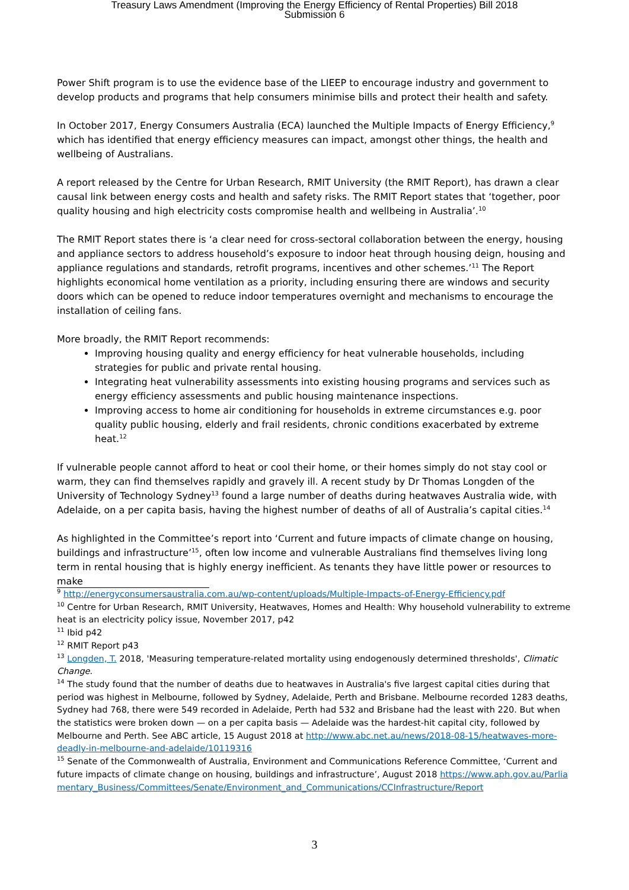Treasury Laws Amendment (Improving the Energy Efficiency of Rental Properties) Bill 2018
Submission 6
Power Shift program is to use the evidence base of the LIEEP to encourage industry and government to develop products and programs that help consumers minimise bills and protect their health and safety.
In October 2017, Energy Consumers Australia (ECA) launched the Multiple Impacts of Energy Efficiency,<sup>9</sup> which has identified that energy efficiency measures can impact, amongst other things, the health and wellbeing of Australians.
A report released by the Centre for Urban Research, RMIT University (the RMIT Report), has drawn a clear causal link between energy costs and health and safety risks. The RMIT Report states that ‘together, poor quality housing and high electricity costs compromise health and wellbeing in Australia’.<sup>10</sup>
The RMIT Report states there is ‘a clear need for cross-sectoral collaboration between the energy, housing and appliance sectors to address household’s exposure to indoor heat through housing deign, housing and appliance regulations and standards, retrofit programs, incentives and other schemes.’<sup>11</sup> The Report highlights economical home ventilation as a priority, including ensuring there are windows and security doors which can be opened to reduce indoor temperatures overnight and mechanisms to encourage the installation of ceiling fans.
More broadly, the RMIT Report recommends:
Improving housing quality and energy efficiency for heat vulnerable households, including strategies for public and private rental housing.
Integrating heat vulnerability assessments into existing housing programs and services such as energy efficiency assessments and public housing maintenance inspections.
Improving access to home air conditioning for households in extreme circumstances e.g. poor quality public housing, elderly and frail residents, chronic conditions exacerbated by extreme heat.<sup>12</sup>
If vulnerable people cannot afford to heat or cool their home, or their homes simply do not stay cool or warm, they can find themselves rapidly and gravely ill. A recent study by Dr Thomas Longden of the University of Technology Sydney<sup>13</sup> found a large number of deaths during heatwaves Australia wide, with Adelaide, on a per capita basis, having the highest number of deaths of all of Australia’s capital cities.<sup>14</sup>
As highlighted in the Committee’s report into ‘Current and future impacts of climate change on housing, buildings and infrastructure’<sup>15</sup>, often low income and vulnerable Australians find themselves living long term in rental housing that is highly energy inefficient. As tenants they have little power or resources to make
<sup>9</sup> http://energyconsumersaustralia.com.au/wp-content/uploads/Multiple-Impacts-of-Energy-Efficiency.pdf
<sup>10</sup> Centre for Urban Research, RMIT University, Heatwaves, Homes and Health: Why household vulnerability to extreme heat is an electricity policy issue, November 2017, p42
<sup>11</sup> Ibid p42
<sup>12</sup> RMIT Report p43
<sup>13</sup> Longden, T. 2018, 'Measuring temperature-related mortality using endogenously determined thresholds', Climatic Change.
<sup>14</sup> The study found that the number of deaths due to heatwaves in Australia's five largest capital cities during that period was highest in Melbourne, followed by Sydney, Adelaide, Perth and Brisbane. Melbourne recorded 1283 deaths, Sydney had 768, there were 549 recorded in Adelaide, Perth had 532 and Brisbane had the least with 220. But when the statistics were broken down — on a per capita basis — Adelaide was the hardest-hit capital city, followed by Melbourne and Perth. See ABC article, 15 August 2018 at http://www.abc.net.au/news/2018-08-15/heatwaves-more-deadly-in-melbourne-and-adelaide/10119316
<sup>15</sup> Senate of the Commonwealth of Australia, Environment and Communications Reference Committee, ‘Current and future impacts of climate change on housing, buildings and infrastructure’, August 2018 https://www.aph.gov.au/Parliamentary_Business/Committees/Senate/Environment_and_Communications/CCInfrastructure/Report
3